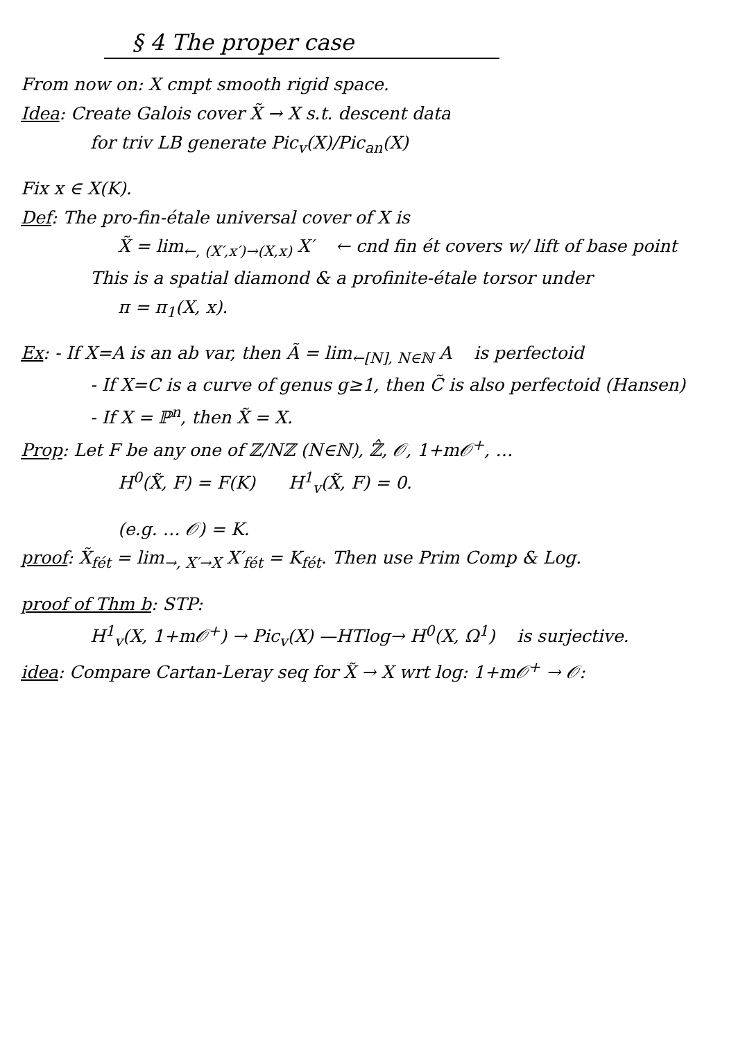§ 4 The proper case
From now on: X cmpt smooth rigid space.
Idea: Create Galois cover X̃ → X s.t. descent data
for triv LB generate Pic<sub>v</sub>(X)/Pic<sub>an</sub>(X)
Fix x ∈ X(K).
Def: The pro-fin-étale universal cover of X is
X̃ = lim<sub>←, (X′,x′)→(X,x)</sub> X′ ← cnd fin ét covers w/ lift of base point
This is a spatial diamond & a profinite-étale torsor under
π = π<sub>1</sub>(X, x).
Ex: - If X=A is an ab var, then Ã = lim<sub>←[N], N∈ℕ</sub> A is perfectoid
- If X=C is a curve of genus g≥1, then C̃ is also perfectoid (Hansen)
- If X = ℙ<sup>n</sup>, then X̃ = X.
Prop: Let F be any one of ℤ/Nℤ (N∈ℕ), ℤ̂, 𝒪, 1+m𝒪<sup>+</sup>, …
H<sup>0</sup>(X̃, F) = F(K) H<sup>1</sup><sub>v</sub>(X̃, F) = 0.
(e.g. … 𝒪) = K.
proof: X̃<sub>fét</sub> = lim<sub>→, X′→X</sub> X′<sub>fét</sub> = K<sub>fét</sub>. Then use Prim Comp & Log.
proof of Thm b: STP:
H<sup>1</sup><sub>v</sub>(X, 1+m𝒪<sup>+</sup>) → Pic<sub>v</sub>(X) —HTlog→ H<sup>0</sup>(X, Ω<sup>1</sup>) is surjective.
idea: Compare Cartan-Leray seq for X̃ → X wrt log: 1+m𝒪<sup>+</sup> → 𝒪: